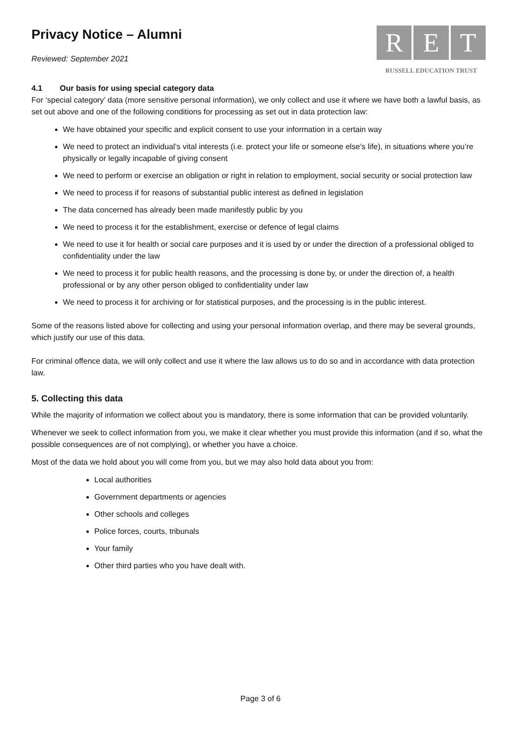Privacy Notice – Alumni
Reviewed: September 2021
R E T
RUSSELL EDUCATION TRUST
4.1 Our basis for using special category data
For ‘special category’ data (more sensitive personal information), we only collect and use it where we have both a lawful basis, as set out above and one of the following conditions for processing as set out in data protection law:
We have obtained your specific and explicit consent to use your information in a certain way
We need to protect an individual’s vital interests (i.e. protect your life or someone else’s life), in situations where you’re physically or legally incapable of giving consent
We need to perform or exercise an obligation or right in relation to employment, social security or social protection law
We need to process if for reasons of substantial public interest as defined in legislation
The data concerned has already been made manifestly public by you
We need to process it for the establishment, exercise or defence of legal claims
We need to use it for health or social care purposes and it is used by or under the direction of a professional obliged to confidentiality under the law
We need to process it for public health reasons, and the processing is done by, or under the direction of, a health professional or by any other person obliged to confidentiality under law
We need to process it for archiving or for statistical purposes, and the processing is in the public interest.
Some of the reasons listed above for collecting and using your personal information overlap, and there may be several grounds, which justify our use of this data.
For criminal offence data, we will only collect and use it where the law allows us to do so and in accordance with data protection law.
5. Collecting this data
While the majority of information we collect about you is mandatory, there is some information that can be provided voluntarily.
Whenever we seek to collect information from you, we make it clear whether you must provide this information (and if so, what the possible consequences are of not complying), or whether you have a choice.
Most of the data we hold about you will come from you, but we may also hold data about you from:
Local authorities
Government departments or agencies
Other schools and colleges
Police forces, courts, tribunals
Your family
Other third parties who you have dealt with.
Page 3 of 6